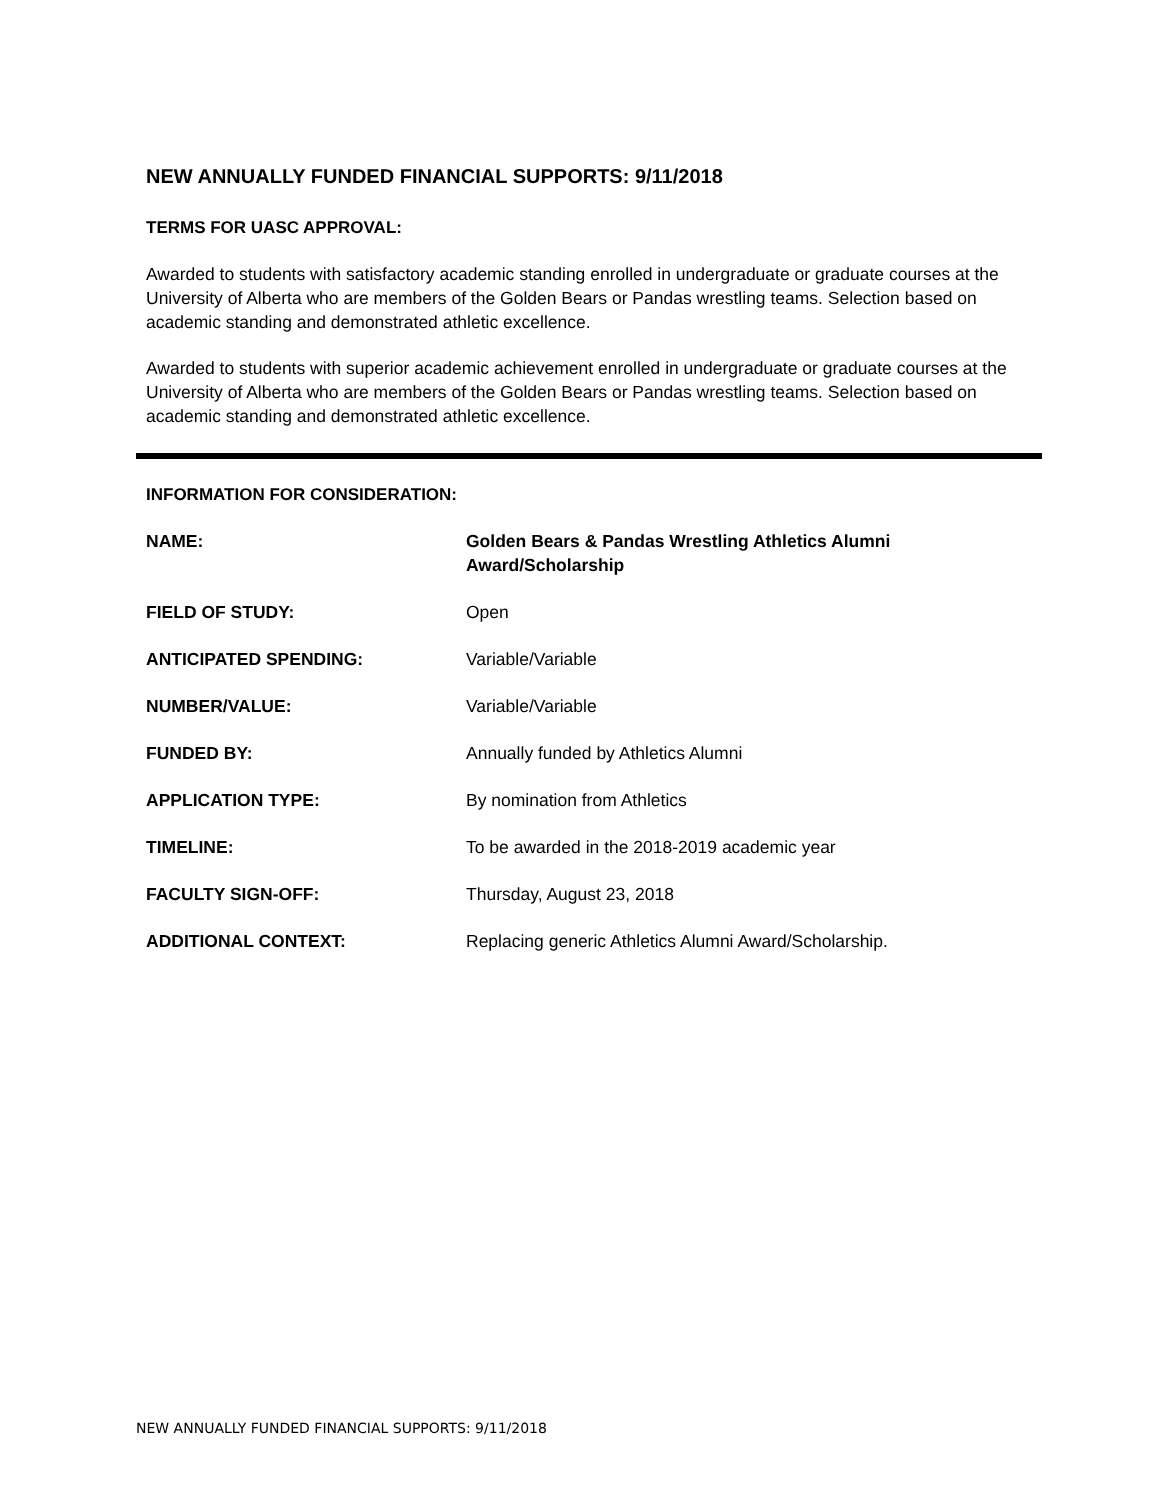NEW ANNUALLY FUNDED FINANCIAL SUPPORTS: 9/11/2018
TERMS FOR UASC APPROVAL:
Awarded to students with satisfactory academic standing enrolled in undergraduate or graduate courses at the University of Alberta who are members of the Golden Bears or Pandas wrestling teams. Selection based on academic standing and demonstrated athletic excellence.
Awarded to students with superior academic achievement enrolled in undergraduate or graduate courses at the University of Alberta who are members of the Golden Bears or Pandas wrestling teams. Selection based on academic standing and demonstrated athletic excellence.
INFORMATION FOR CONSIDERATION:
| NAME: | Golden Bears & Pandas Wrestling Athletics Alumni Award/Scholarship |
| FIELD OF STUDY: | Open |
| ANTICIPATED SPENDING: | Variable/Variable |
| NUMBER/VALUE: | Variable/Variable |
| FUNDED BY: | Annually funded by Athletics Alumni |
| APPLICATION TYPE: | By nomination from Athletics |
| TIMELINE: | To be awarded in the 2018-2019 academic year |
| FACULTY SIGN-OFF: | Thursday, August 23, 2018 |
| ADDITIONAL CONTEXT: | Replacing generic Athletics Alumni Award/Scholarship. |
NEW ANNUALLY FUNDED FINANCIAL SUPPORTS: 9/11/2018